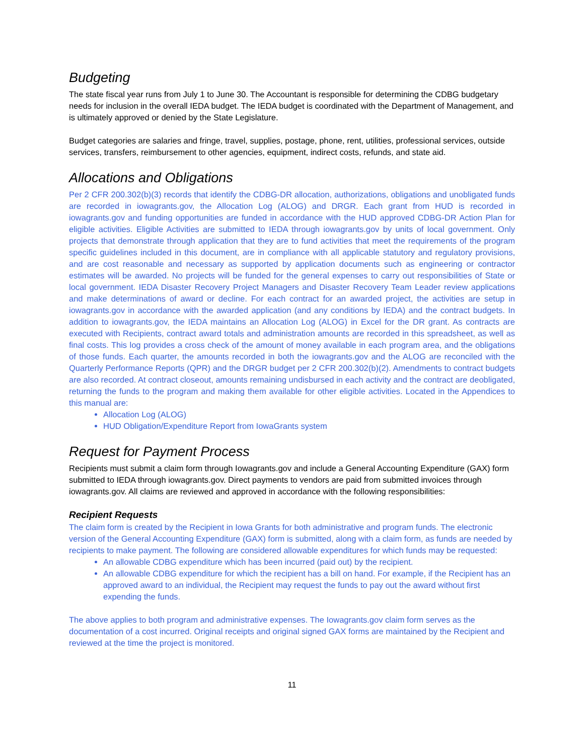Budgeting
The state fiscal year runs from July 1 to June 30. The Accountant is responsible for determining the CDBG budgetary needs for inclusion in the overall IEDA budget. The IEDA budget is coordinated with the Department of Management, and is ultimately approved or denied by the State Legislature.
Budget categories are salaries and fringe, travel, supplies, postage, phone, rent, utilities, professional services, outside services, transfers, reimbursement to other agencies, equipment, indirect costs, refunds, and state aid.
Allocations and Obligations
Per 2 CFR 200.302(b)(3) records that identify the CDBG-DR allocation, authorizations, obligations and unobligated funds are recorded in iowagrants.gov, the Allocation Log (ALOG) and DRGR. Each grant from HUD is recorded in iowagrants.gov and funding opportunities are funded in accordance with the HUD approved CDBG-DR Action Plan for eligible activities. Eligible Activities are submitted to IEDA through iowagrants.gov by units of local government. Only projects that demonstrate through application that they are to fund activities that meet the requirements of the program specific guidelines included in this document, are in compliance with all applicable statutory and regulatory provisions, and are cost reasonable and necessary as supported by application documents such as engineering or contractor estimates will be awarded. No projects will be funded for the general expenses to carry out responsibilities of State or local government. IEDA Disaster Recovery Project Managers and Disaster Recovery Team Leader review applications and make determinations of award or decline. For each contract for an awarded project, the activities are setup in iowagrants.gov in accordance with the awarded application (and any conditions by IEDA) and the contract budgets. In addition to iowagrants.gov, the IEDA maintains an Allocation Log (ALOG) in Excel for the DR grant. As contracts are executed with Recipients, contract award totals and administration amounts are recorded in this spreadsheet, as well as final costs. This log provides a cross check of the amount of money available in each program area, and the obligations of those funds. Each quarter, the amounts recorded in both the iowagrants.gov and the ALOG are reconciled with the Quarterly Performance Reports (QPR) and the DRGR budget per 2 CFR 200.302(b)(2). Amendments to contract budgets are also recorded. At contract closeout, amounts remaining undisbursed in each activity and the contract are deobligated, returning the funds to the program and making them available for other eligible activities. Located in the Appendices to this manual are:
Allocation Log (ALOG)
HUD Obligation/Expenditure Report from IowaGrants system
Request for Payment Process
Recipients must submit a claim form through Iowagrants.gov and include a General Accounting Expenditure (GAX) form submitted to IEDA through iowagrants.gov. Direct payments to vendors are paid from submitted invoices through iowagrants.gov. All claims are reviewed and approved in accordance with the following responsibilities:
Recipient Requests
The claim form is created by the Recipient in Iowa Grants for both administrative and program funds. The electronic version of the General Accounting Expenditure (GAX) form is submitted, along with a claim form, as funds are needed by recipients to make payment. The following are considered allowable expenditures for which funds may be requested:
An allowable CDBG expenditure which has been incurred (paid out) by the recipient.
An allowable CDBG expenditure for which the recipient has a bill on hand. For example, if the Recipient has an approved award to an individual, the Recipient may request the funds to pay out the award without first expending the funds.
The above applies to both program and administrative expenses. The Iowagrants.gov claim form serves as the documentation of a cost incurred. Original receipts and original signed GAX forms are maintained by the Recipient and reviewed at the time the project is monitored.
11